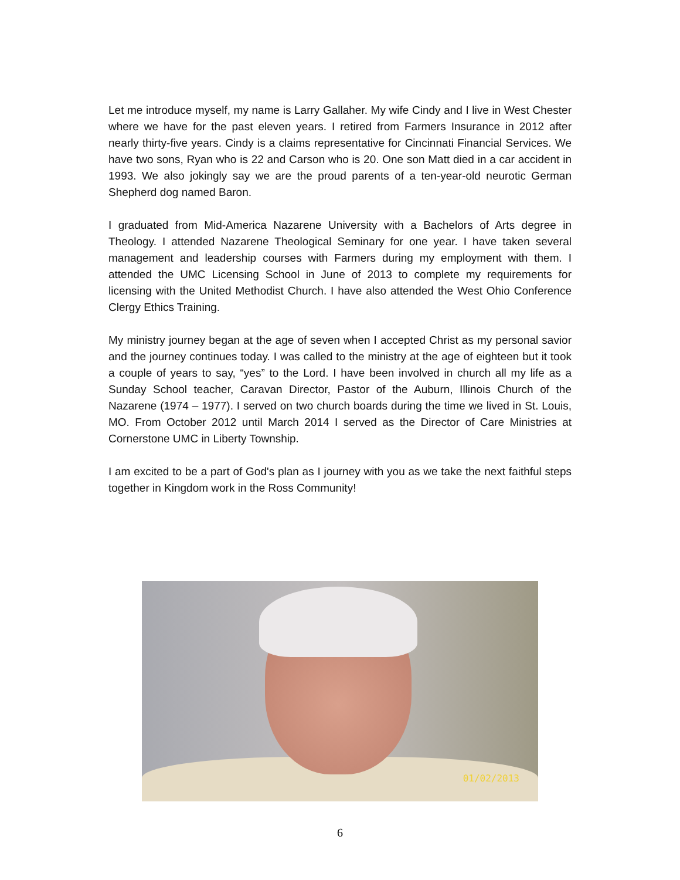Let me introduce myself, my name is Larry Gallaher. My wife Cindy and I live in West Chester where we have for the past eleven years. I retired from Farmers Insurance in 2012 after nearly thirty-five years. Cindy is a claims representative for Cincinnati Financial Services. We have two sons, Ryan who is 22 and Carson who is 20. One son Matt died in a car accident in 1993. We also jokingly say we are the proud parents of a ten-year-old neurotic German Shepherd dog named Baron.
I graduated from Mid-America Nazarene University with a Bachelors of Arts degree in Theology. I attended Nazarene Theological Seminary for one year. I have taken several management and leadership courses with Farmers during my employment with them. I attended the UMC Licensing School in June of 2013 to complete my requirements for licensing with the United Methodist Church. I have also attended the West Ohio Conference Clergy Ethics Training.
My ministry journey began at the age of seven when I accepted Christ as my personal savior and the journey continues today. I was called to the ministry at the age of eighteen but it took a couple of years to say, “yes” to the Lord. I have been involved in church all my life as a Sunday School teacher, Caravan Director, Pastor of the Auburn, Illinois Church of the Nazarene (1974 – 1977). I served on two church boards during the time we lived in St. Louis, MO. From October 2012 until March 2014 I served as the Director of Care Ministries at Cornerstone UMC in Liberty Township.
I am excited to be a part of God's plan as I journey with you as we take the next faithful steps together in Kingdom work in the Ross Community!
01/02/2013
6